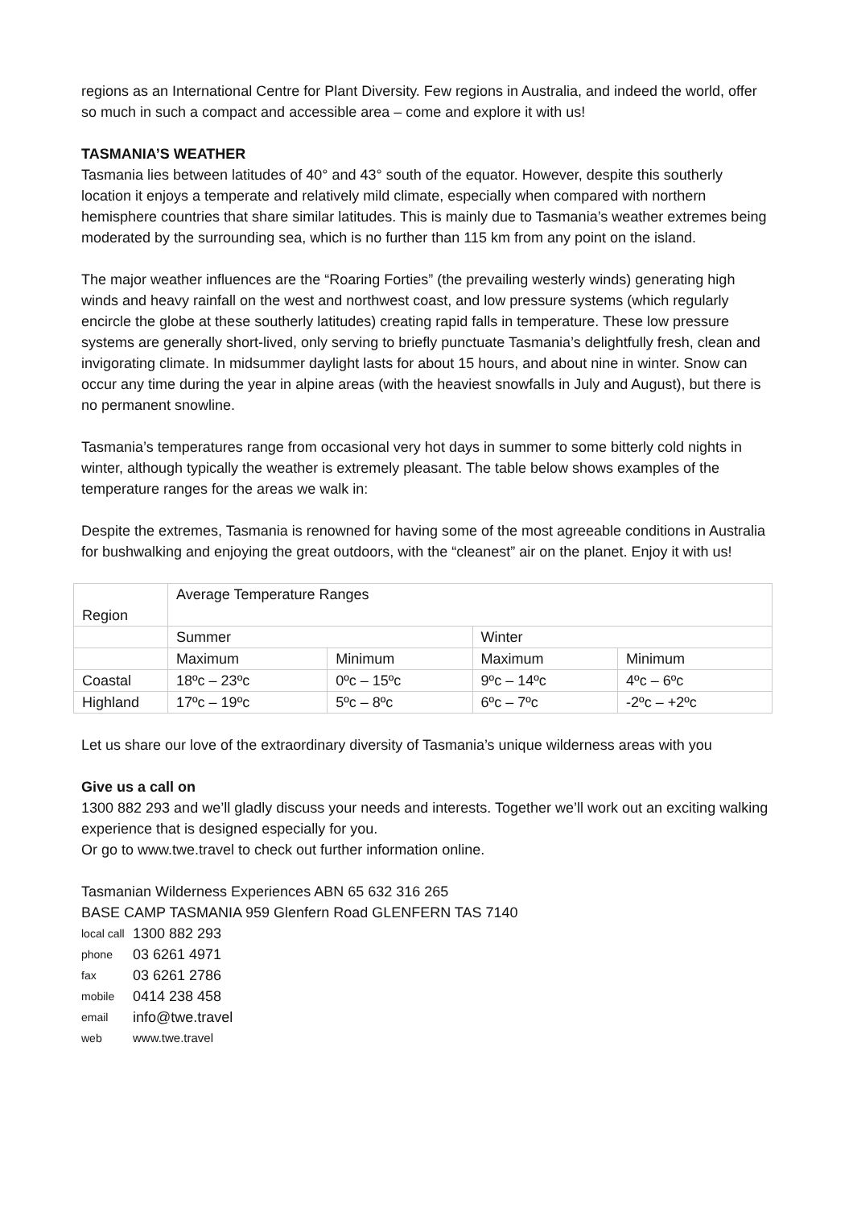regions as an International Centre for Plant Diversity. Few regions in Australia, and indeed the world, offer so much in such a compact and accessible area – come and explore it with us!
TASMANIA’S WEATHER
Tasmania lies between latitudes of 40° and 43° south of the equator. However, despite this southerly location it enjoys a temperate and relatively mild climate, especially when compared with northern hemisphere countries that share similar latitudes. This is mainly due to Tasmania’s weather extremes being moderated by the surrounding sea, which is no further than 115 km from any point on the island.
The major weather influences are the “Roaring Forties” (the prevailing westerly winds) generating high winds and heavy rainfall on the west and northwest coast, and low pressure systems (which regularly encircle the globe at these southerly latitudes) creating rapid falls in temperature. These low pressure systems are generally short-lived, only serving to briefly punctuate Tasmania’s delightfully fresh, clean and invigorating climate. In midsummer daylight lasts for about 15 hours, and about nine in winter. Snow can occur any time during the year in alpine areas (with the heaviest snowfalls in July and August), but there is no permanent snowline.
Tasmania’s temperatures range from occasional very hot days in summer to some bitterly cold nights in winter, although typically the weather is extremely pleasant. The table below shows examples of the temperature ranges for the areas we walk in:
Despite the extremes, Tasmania is renowned for having some of the most agreeable conditions in Australia for bushwalking and enjoying the great outdoors, with the “cleanest” air on the planet. Enjoy it with us!
| Region | Average Temperature Ranges | | | |
| | Summer | | Winter | |
| | Maximum | Minimum | Maximum | Minimum |
| Coastal | 18ºc – 23ºc | 0ºc – 15ºc | 9ºc – 14ºc | 4ºc – 6ºc |
| Highland | 17ºc – 19ºc | 5ºc – 8ºc | 6ºc – 7ºc | -2ºc – +2ºc |
Let us share our love of the extraordinary diversity of Tasmania’s unique wilderness areas with you
Give us a call on
1300 882 293 and we’ll gladly discuss your needs and interests. Together we’ll work out an exciting walking experience that is designed especially for you.
Or go to www.twe.travel to check out further information online.
Tasmanian Wilderness Experiences ABN 65 632 316 265
BASE CAMP TASMANIA 959 Glenfern Road GLENFERN TAS 7140
| local call | 1300 882 293 |
| phone | 03 6261 4971 |
| fax | 03 6261 2786 |
| mobile | 0414 238 458 |
| email | info@twe.travel |
| web | www.twe.travel |